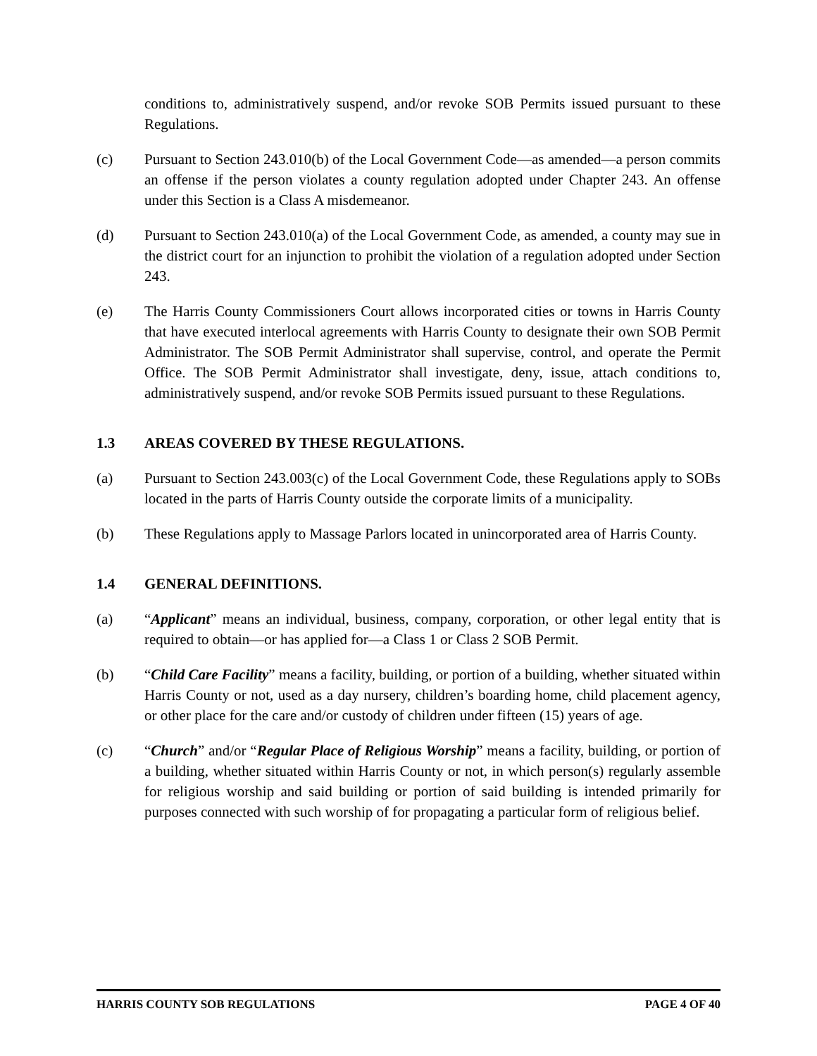conditions to, administratively suspend, and/or revoke SOB Permits issued pursuant to these Regulations.
(c) Pursuant to Section 243.010(b) of the Local Government Code—as amended—a person commits an offense if the person violates a county regulation adopted under Chapter 243. An offense under this Section is a Class A misdemeanor.
(d) Pursuant to Section 243.010(a) of the Local Government Code, as amended, a county may sue in the district court for an injunction to prohibit the violation of a regulation adopted under Section 243.
(e) The Harris County Commissioners Court allows incorporated cities or towns in Harris County that have executed interlocal agreements with Harris County to designate their own SOB Permit Administrator. The SOB Permit Administrator shall supervise, control, and operate the Permit Office. The SOB Permit Administrator shall investigate, deny, issue, attach conditions to, administratively suspend, and/or revoke SOB Permits issued pursuant to these Regulations.
1.3 AREAS COVERED BY THESE REGULATIONS.
(a) Pursuant to Section 243.003(c) of the Local Government Code, these Regulations apply to SOBs located in the parts of Harris County outside the corporate limits of a municipality.
(b) These Regulations apply to Massage Parlors located in unincorporated area of Harris County.
1.4 GENERAL DEFINITIONS.
(a) “Applicant” means an individual, business, company, corporation, or other legal entity that is required to obtain—or has applied for—a Class 1 or Class 2 SOB Permit.
(b) “Child Care Facility” means a facility, building, or portion of a building, whether situated within Harris County or not, used as a day nursery, children’s boarding home, child placement agency, or other place for the care and/or custody of children under fifteen (15) years of age.
(c) “Church” and/or “Regular Place of Religious Worship” means a facility, building, or portion of a building, whether situated within Harris County or not, in which person(s) regularly assemble for religious worship and said building or portion of said building is intended primarily for purposes connected with such worship of for propagating a particular form of religious belief.
HARRIS COUNTY SOB REGULATIONS PAGE 4 OF 40